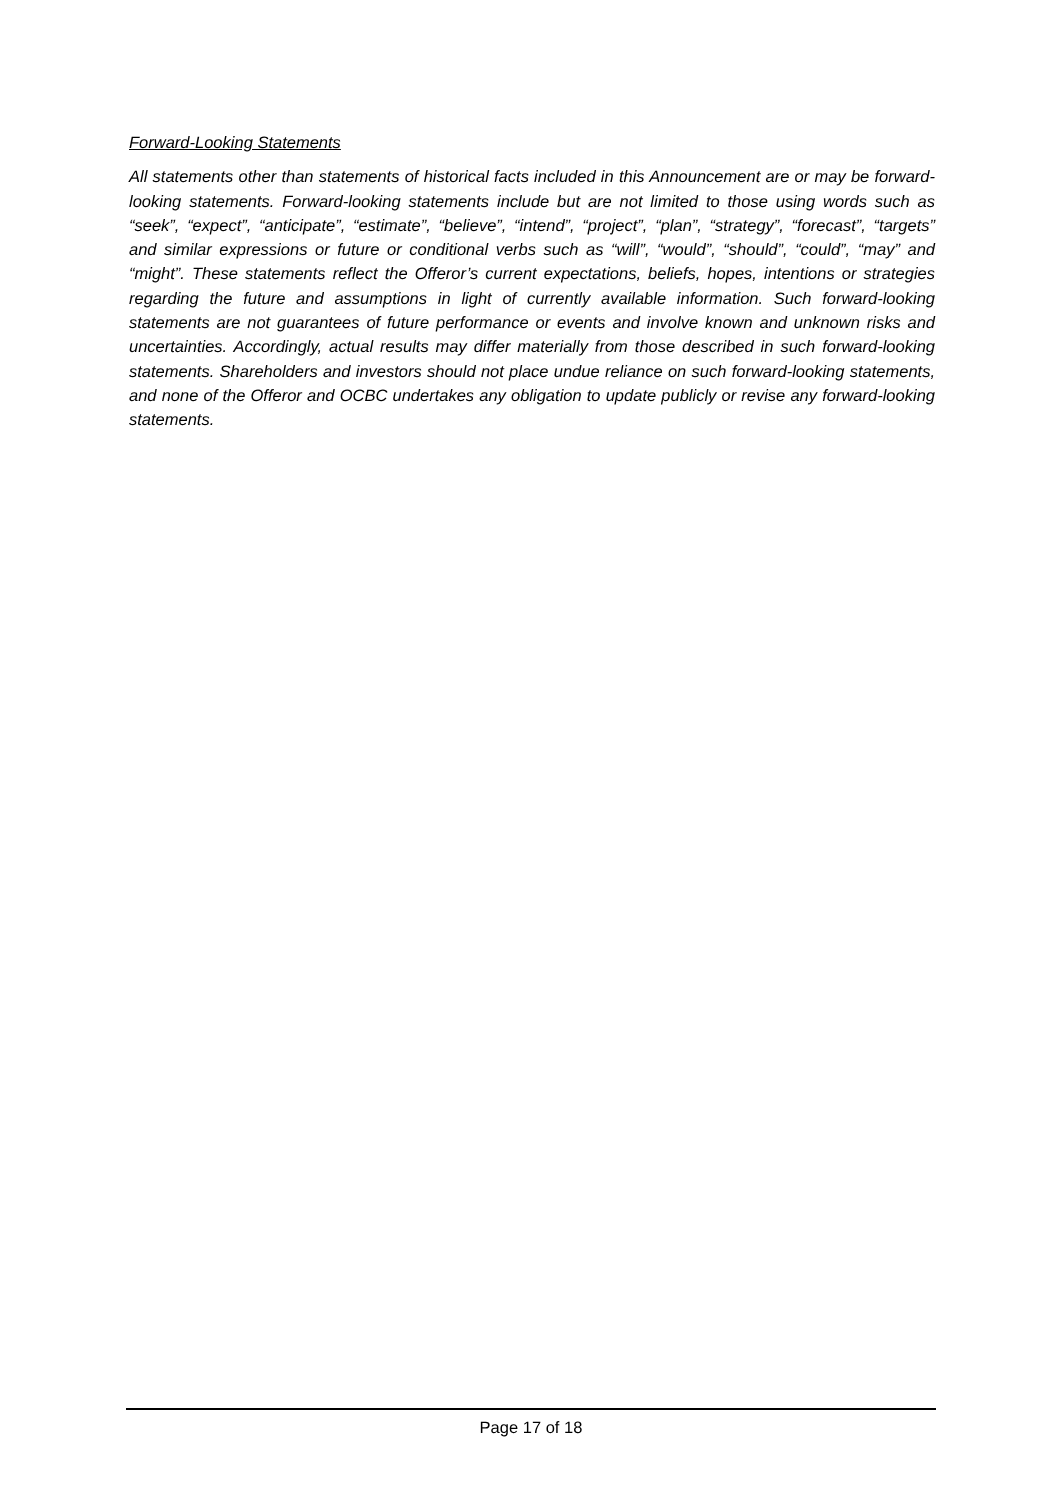Forward-Looking Statements
All statements other than statements of historical facts included in this Announcement are or may be forward-looking statements. Forward-looking statements include but are not limited to those using words such as “seek”, “expect”, “anticipate”, “estimate”, “believe”, “intend”, “project”, “plan”, “strategy”, “forecast”, “targets” and similar expressions or future or conditional verbs such as “will”, “would”, “should”, “could”, “may” and “might”. These statements reflect the Offeror’s current expectations, beliefs, hopes, intentions or strategies regarding the future and assumptions in light of currently available information. Such forward-looking statements are not guarantees of future performance or events and involve known and unknown risks and uncertainties. Accordingly, actual results may differ materially from those described in such forward-looking statements. Shareholders and investors should not place undue reliance on such forward-looking statements, and none of the Offeror and OCBC undertakes any obligation to update publicly or revise any forward-looking statements.
Page 17 of 18